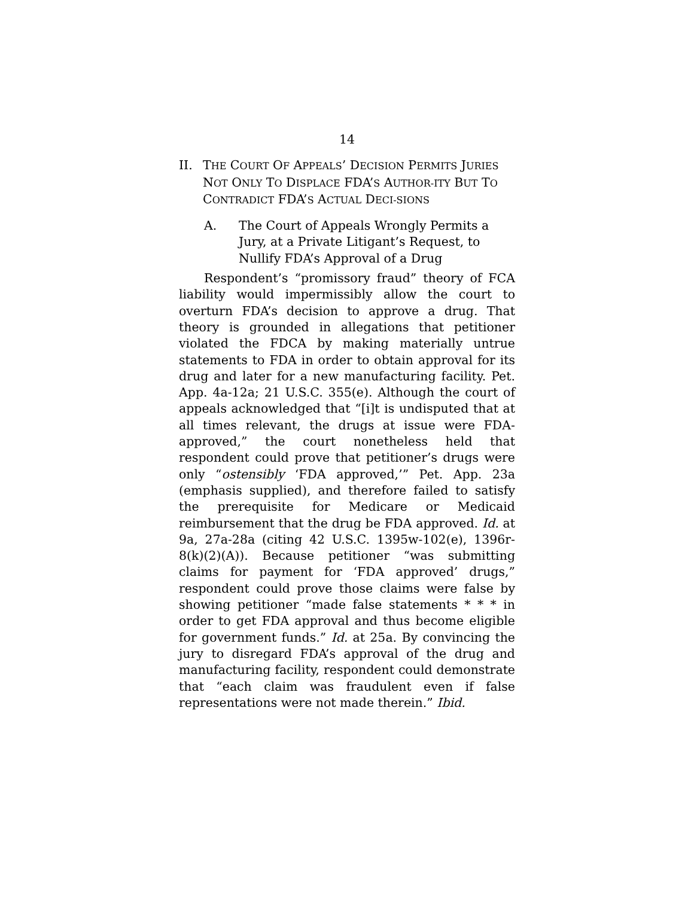14
II. THE COURT OF APPEALS’ DECISION PERMITS JURIES NOT ONLY TO DISPLACE FDA’S AUTHOR-ITY BUT TO CONTRADICT FDA’S ACTUAL DECI-SIONS
A. The Court of Appeals Wrongly Permits a Jury, at a Private Litigant’s Request, to Nullify FDA’s Approval of a Drug
Respondent’s “promissory fraud” theory of FCA liability would impermissibly allow the court to overturn FDA’s decision to approve a drug. That theory is grounded in allegations that petitioner violated the FDCA by making materially untrue statements to FDA in order to obtain approval for its drug and later for a new manufacturing facility. Pet. App. 4a-12a; 21 U.S.C. 355(e). Although the court of appeals acknowledged that “[i]t is undisputed that at all times relevant, the drugs at issue were FDA-approved,” the court nonetheless held that respondent could prove that petitioner’s drugs were only “ostensibly ‘FDA approved,’” Pet. App. 23a (emphasis supplied), and therefore failed to satisfy the prerequisite for Medicare or Medicaid reimbursement that the drug be FDA approved. Id. at 9a, 27a-28a (citing 42 U.S.C. 1395w-102(e), 1396r-8(k)(2)(A)). Because petitioner “was submitting claims for payment for ‘FDA approved’ drugs,” respondent could prove those claims were false by showing petitioner “made false statements * * * in order to get FDA approval and thus become eligible for government funds.” Id. at 25a. By convincing the jury to disregard FDA’s approval of the drug and manufacturing facility, respondent could demonstrate that “each claim was fraudulent even if false representations were not made therein.” Ibid.